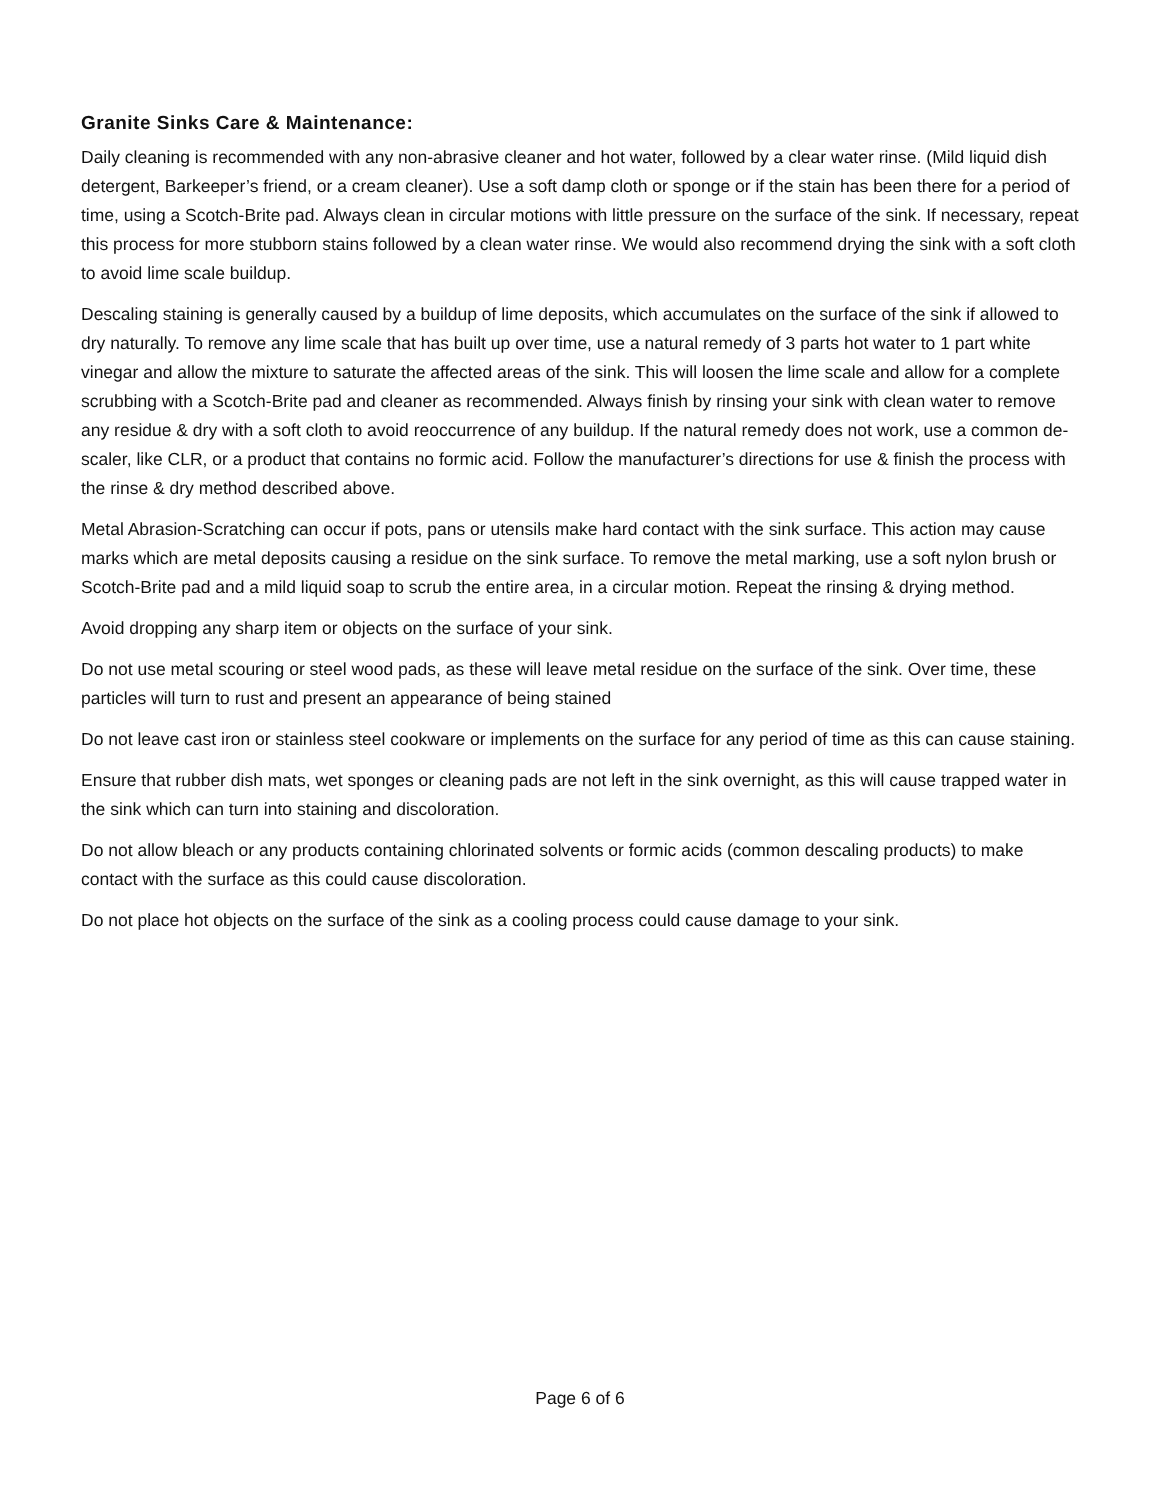Granite Sinks Care & Maintenance:
Daily cleaning is recommended with any non-abrasive cleaner and hot water, followed by a clear water rinse. (Mild liquid dish detergent, Barkeeper’s friend, or a cream cleaner). Use a soft damp cloth or sponge or if the stain has been there for a period of time, using a Scotch-Brite pad. Always clean in circular motions with little pressure on the surface of the sink. If necessary, repeat this process for more stubborn stains followed by a clean water rinse. We would also recommend drying the sink with a soft cloth to avoid lime scale buildup.
Descaling staining is generally caused by a buildup of lime deposits, which accumulates on the surface of the sink if allowed to dry naturally. To remove any lime scale that has built up over time, use a natural remedy of 3 parts hot water to 1 part white vinegar and allow the mixture to saturate the affected areas of the sink. This will loosen the lime scale and allow for a complete scrubbing with a Scotch-Brite pad and cleaner as recommended. Always finish by rinsing your sink with clean water to remove any residue & dry with a soft cloth to avoid reoccurrence of any buildup. If the natural remedy does not work, use a common de-scaler, like CLR, or a product that contains no formic acid. Follow the manufacturer’s directions for use & finish the process with the rinse & dry method described above.
Metal Abrasion-Scratching can occur if pots, pans or utensils make hard contact with the sink surface. This action may cause marks which are metal deposits causing a residue on the sink surface. To remove the metal marking, use a soft nylon brush or Scotch-Brite pad and a mild liquid soap to scrub the entire area, in a circular motion. Repeat the rinsing & drying method.
Avoid dropping any sharp item or objects on the surface of your sink.
Do not use metal scouring or steel wood pads, as these will leave metal residue on the surface of the sink. Over time, these particles will turn to rust and present an appearance of being stained
Do not leave cast iron or stainless steel cookware or implements on the surface for any period of time as this can cause staining.
Ensure that rubber dish mats, wet sponges or cleaning pads are not left in the sink overnight, as this will cause trapped water in the sink which can turn into staining and discoloration.
Do not allow bleach or any products containing chlorinated solvents or formic acids (common descaling products) to make contact with the surface as this could cause discoloration.
Do not place hot objects on the surface of the sink as a cooling process could cause damage to your sink.
Page 6 of 6